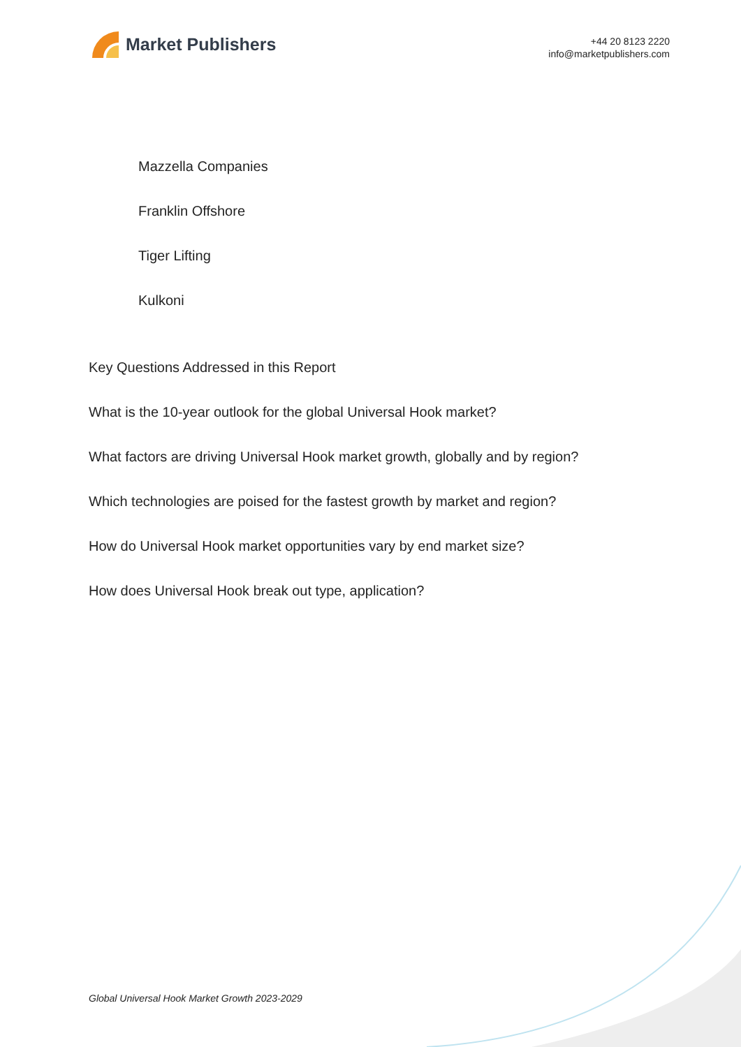Market Publishers
+44 20 8123 2220
info@marketpublishers.com
Mazzella Companies
Franklin Offshore
Tiger Lifting
Kulkoni
Key Questions Addressed in this Report
What is the 10-year outlook for the global Universal Hook market?
What factors are driving Universal Hook market growth, globally and by region?
Which technologies are poised for the fastest growth by market and region?
How do Universal Hook market opportunities vary by end market size?
How does Universal Hook break out type, application?
Global Universal Hook Market Growth 2023-2029